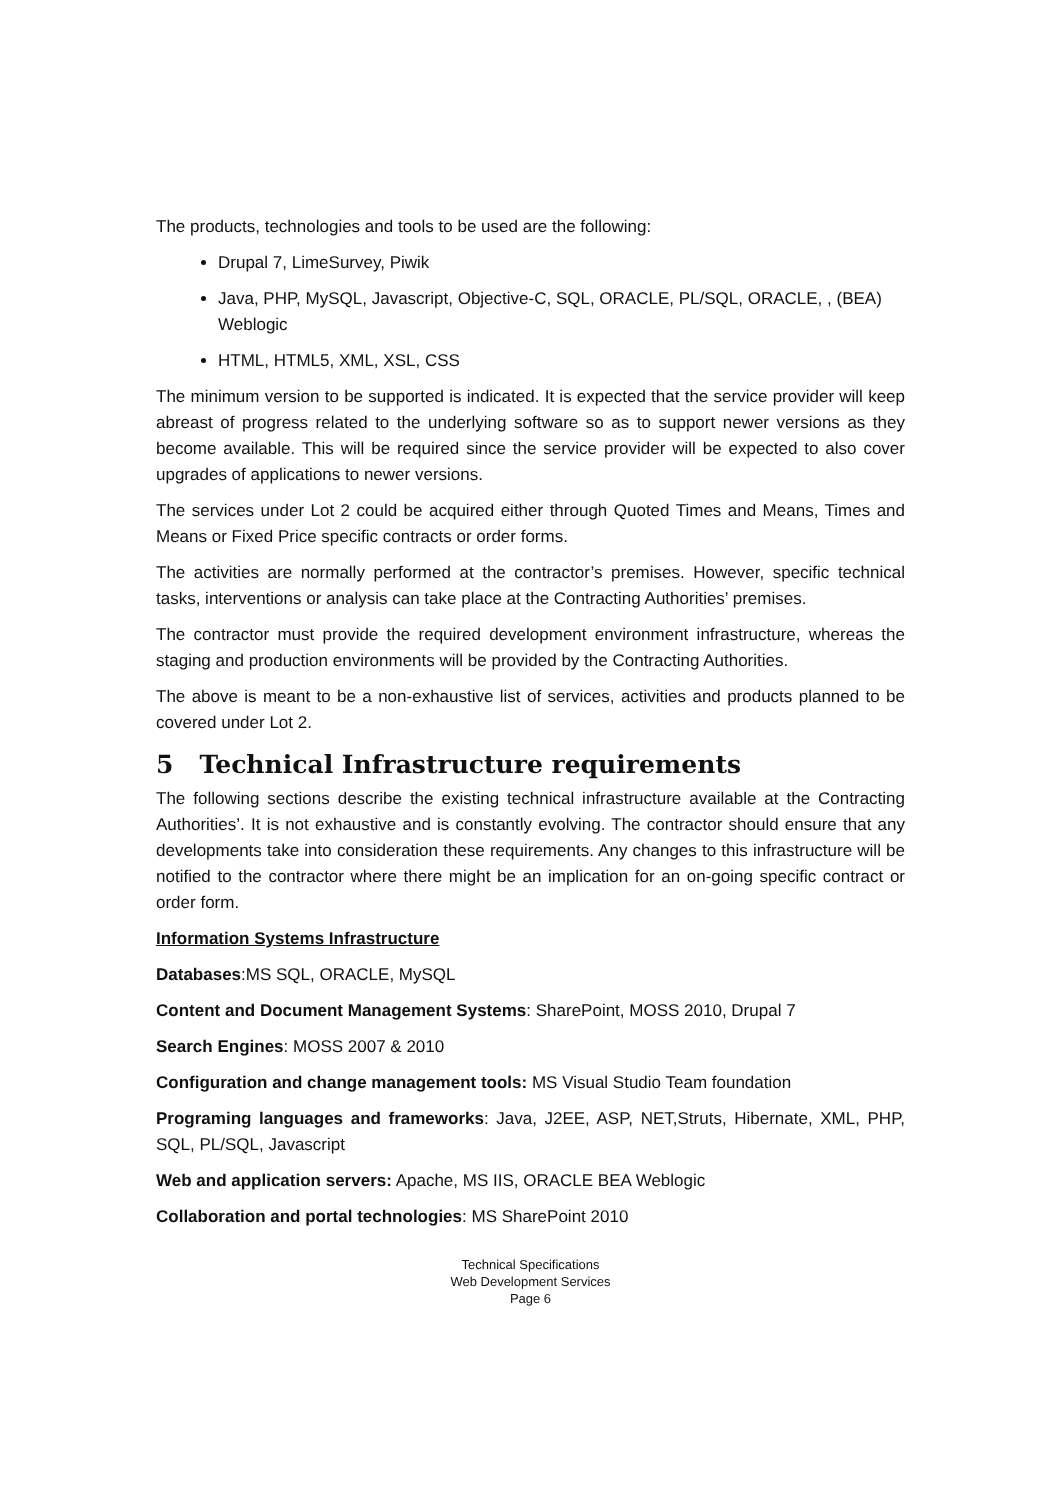The products, technologies and tools to be used are the following:
Drupal 7, LimeSurvey, Piwik
Java, PHP, MySQL, Javascript, Objective-C, SQL, ORACLE, PL/SQL, ORACLE, , (BEA) Weblogic
HTML, HTML5, XML, XSL, CSS
The minimum version to be supported is indicated. It is expected that the service provider will keep abreast of progress related to the underlying software so as to support newer versions as they become available. This will be required since the service provider will be expected to also cover upgrades of applications to newer versions.
The services under Lot 2 could be acquired either through Quoted Times and Means, Times and Means or Fixed Price specific contracts or order forms.
The activities are normally performed at the contractor’s premises. However, specific technical tasks, interventions or analysis can take place at the Contracting Authorities’ premises.
The contractor must provide the required development environment infrastructure, whereas the staging and production environments will be provided by the Contracting Authorities.
The above is meant to be a non-exhaustive list of services, activities and products planned to be covered under Lot 2.
5 Technical Infrastructure requirements
The following sections describe the existing technical infrastructure available at the Contracting Authorities’. It is not exhaustive and is constantly evolving. The contractor should ensure that any developments take into consideration these requirements. Any changes to this infrastructure will be notified to the contractor where there might be an implication for an on-going specific contract or order form.
Information Systems Infrastructure
Databases:MS SQL, ORACLE, MySQL
Content and Document Management Systems: SharePoint, MOSS 2010, Drupal 7
Search Engines: MOSS 2007 & 2010
Configuration and change management tools: MS Visual Studio Team foundation
Programing languages and frameworks: Java, J2EE, ASP, NET,Struts, Hibernate, XML, PHP, SQL, PL/SQL, Javascript
Web and application servers: Apache, MS IIS, ORACLE BEA Weblogic
Collaboration and portal technologies: MS SharePoint 2010
Technical Specifications
Web Development Services
Page 6